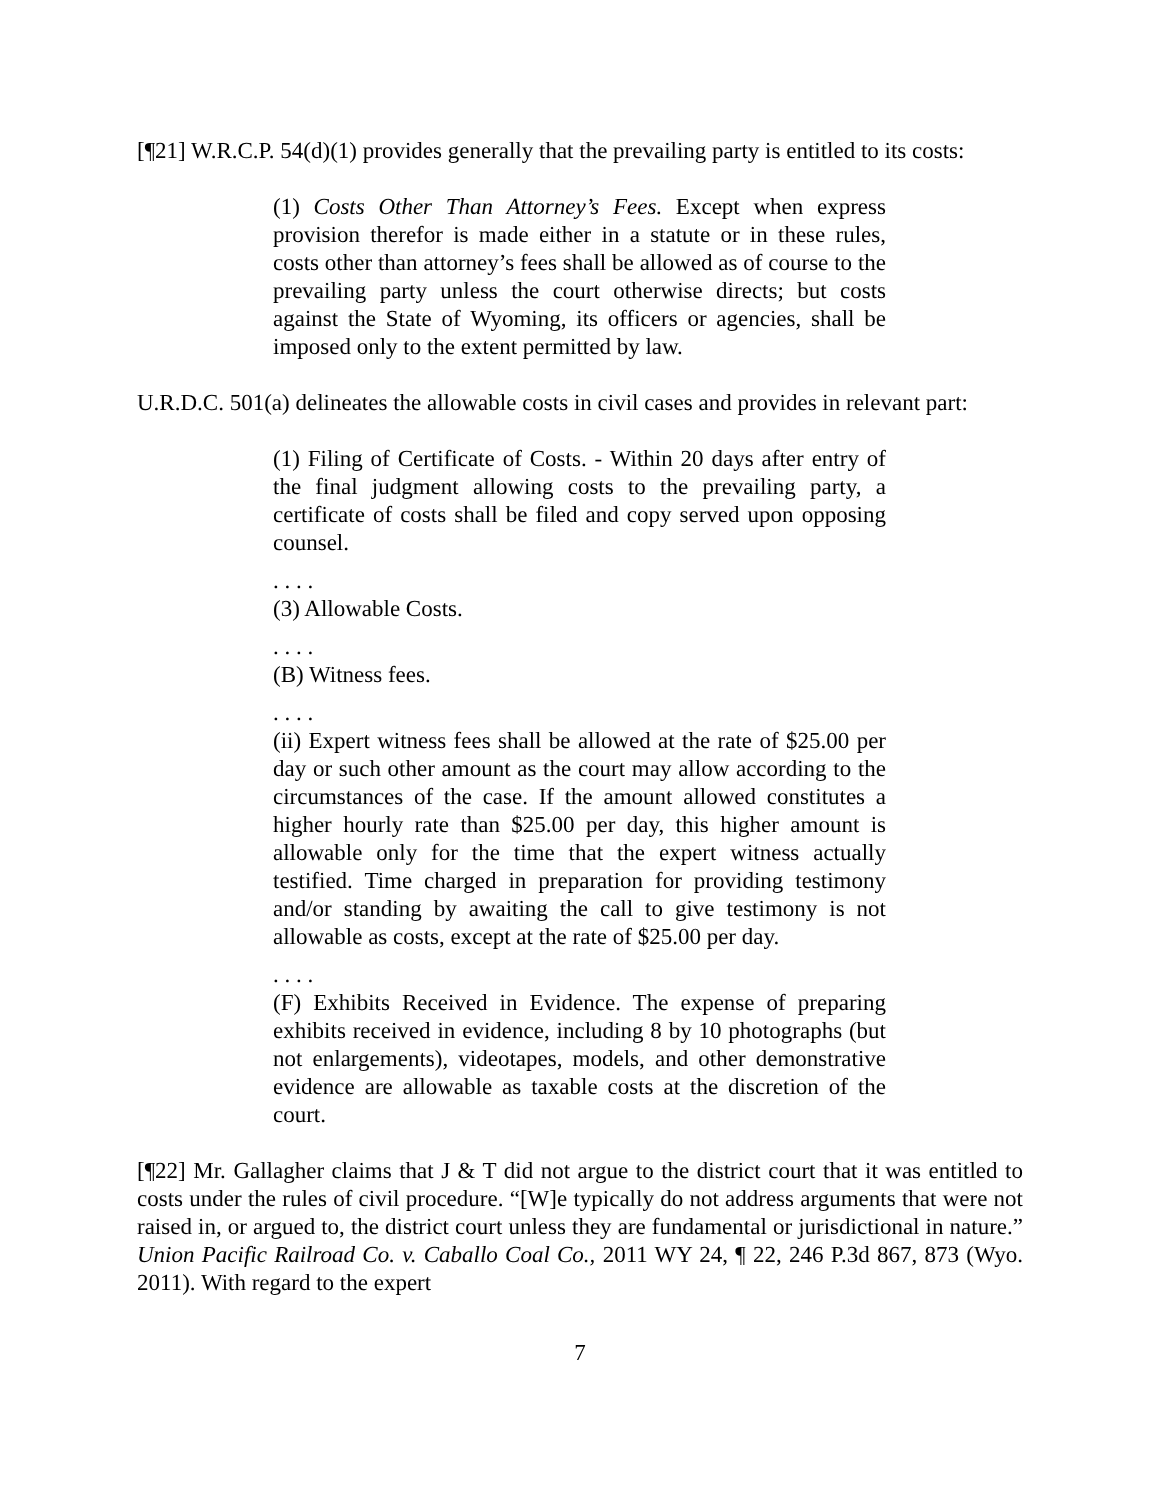[¶21] W.R.C.P. 54(d)(1) provides generally that the prevailing party is entitled to its costs:
(1) Costs Other Than Attorney’s Fees. Except when express provision therefor is made either in a statute or in these rules, costs other than attorney’s fees shall be allowed as of course to the prevailing party unless the court otherwise directs; but costs against the State of Wyoming, its officers or agencies, shall be imposed only to the extent permitted by law.
U.R.D.C. 501(a) delineates the allowable costs in civil cases and provides in relevant part:
(1) Filing of Certificate of Costs. - Within 20 days after entry of the final judgment allowing costs to the prevailing party, a certificate of costs shall be filed and copy served upon opposing counsel.
. . . .
(3) Allowable Costs.
. . . .
(B) Witness fees.
. . . .
(ii) Expert witness fees shall be allowed at the rate of $25.00 per day or such other amount as the court may allow according to the circumstances of the case. If the amount allowed constitutes a higher hourly rate than $25.00 per day, this higher amount is allowable only for the time that the expert witness actually testified. Time charged in preparation for providing testimony and/or standing by awaiting the call to give testimony is not allowable as costs, except at the rate of $25.00 per day.
. . . .
(F) Exhibits Received in Evidence. The expense of preparing exhibits received in evidence, including 8 by 10 photographs (but not enlargements), videotapes, models, and other demonstrative evidence are allowable as taxable costs at the discretion of the court.
[¶22] Mr. Gallagher claims that J & T did not argue to the district court that it was entitled to costs under the rules of civil procedure. “[W]e typically do not address arguments that were not raised in, or argued to, the district court unless they are fundamental or jurisdictional in nature.” Union Pacific Railroad Co. v. Caballo Coal Co., 2011 WY 24, ¶ 22, 246 P.3d 867, 873 (Wyo. 2011). With regard to the expert
7